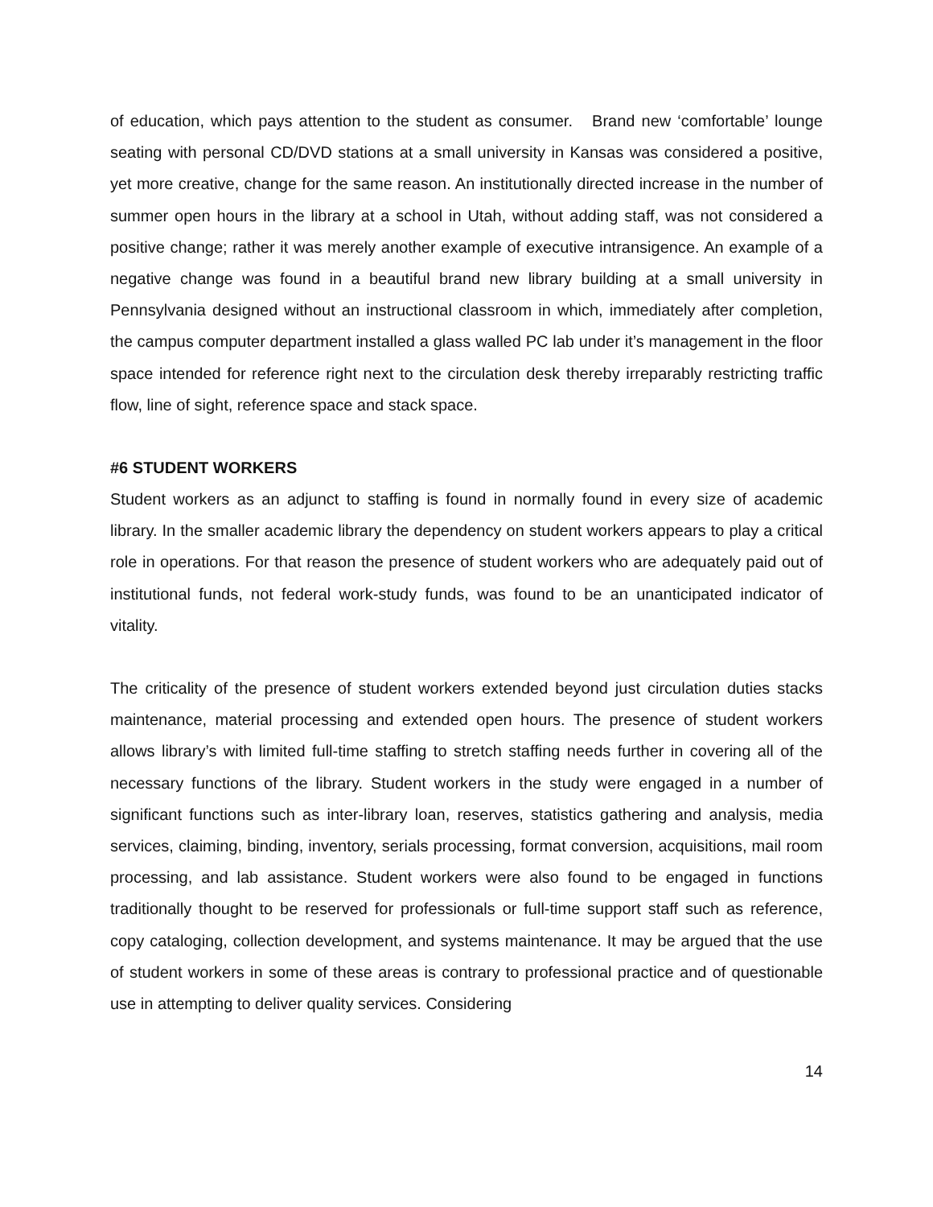of education, which pays attention to the student as consumer. Brand new ‘comfortable’ lounge seating with personal CD/DVD stations at a small university in Kansas was considered a positive, yet more creative, change for the same reason. An institutionally directed increase in the number of summer open hours in the library at a school in Utah, without adding staff, was not considered a positive change; rather it was merely another example of executive intransigence. An example of a negative change was found in a beautiful brand new library building at a small university in Pennsylvania designed without an instructional classroom in which, immediately after completion, the campus computer department installed a glass walled PC lab under it’s management in the floor space intended for reference right next to the circulation desk thereby irreparably restricting traffic flow, line of sight, reference space and stack space.
#6 STUDENT WORKERS
Student workers as an adjunct to staffing is found in normally found in every size of academic library. In the smaller academic library the dependency on student workers appears to play a critical role in operations. For that reason the presence of student workers who are adequately paid out of institutional funds, not federal work-study funds, was found to be an unanticipated indicator of vitality.
The criticality of the presence of student workers extended beyond just circulation duties stacks maintenance, material processing and extended open hours. The presence of student workers allows library’s with limited full-time staffing to stretch staffing needs further in covering all of the necessary functions of the library. Student workers in the study were engaged in a number of significant functions such as inter-library loan, reserves, statistics gathering and analysis, media services, claiming, binding, inventory, serials processing, format conversion, acquisitions, mail room processing, and lab assistance. Student workers were also found to be engaged in functions traditionally thought to be reserved for professionals or full-time support staff such as reference, copy cataloging, collection development, and systems maintenance. It may be argued that the use of student workers in some of these areas is contrary to professional practice and of questionable use in attempting to deliver quality services. Considering
14